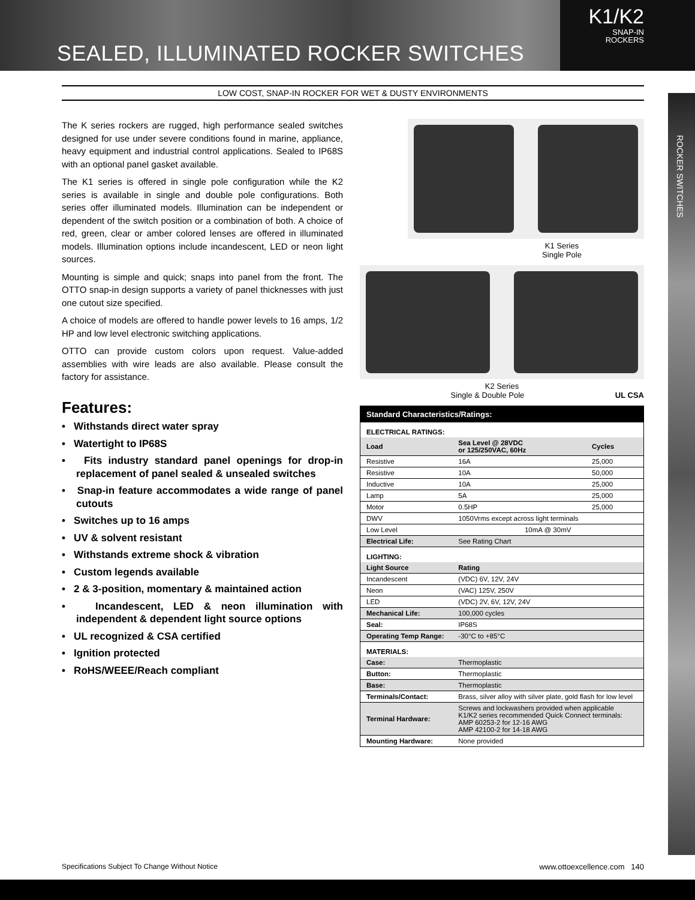SEALED, ILLUMINATED ROCKER SWITCHES
K1/K2
SNAP-IN
ROCKERS
LOW COST, SNAP-IN ROCKER FOR WET & DUSTY ENVIRONMENTS
ROCKER SWITCHES
The K series rockers are rugged, high performance sealed switches designed for use under severe conditions found in marine, appliance, heavy equipment and industrial control applications. Sealed to IP68S with an optional panel gasket available.
The K1 series is offered in single pole configuration while the K2 series is available in single and double pole configurations. Both series offer illuminated models. Illumination can be independent or dependent of the switch position or a combination of both. A choice of red, green, clear or amber colored lenses are offered in illuminated models. Illumination options include incandescent, LED or neon light sources.
Mounting is simple and quick; snaps into panel from the front. The OTTO snap-in design supports a variety of panel thicknesses with just one cutout size specified.
A choice of models are offered to handle power levels to 16 amps, 1/2 HP and low level electronic switching applications.
OTTO can provide custom colors upon request. Value-added assemblies with wire leads are also available. Please consult the factory for assistance.
Features:
• Withstands direct water spray
• Watertight to IP68S
• Fits industry standard panel openings for drop-in replacement of panel sealed & unsealed switches
• Snap-in feature accommodates a wide range of panel cutouts
• Switches up to 16 amps
• UV & solvent resistant
• Withstands extreme shock & vibration
• Custom legends available
• 2 & 3-position, momentary & maintained action
• Incandescent, LED & neon illumination with independent & dependent light source options
• UL recognized & CSA certified
• Ignition protected
• RoHS/WEEE/Reach compliant
K1 Series
Single Pole
K2 Series
Single & Double Pole UL CSA
| Standard Characteristics/Ratings: | | |
| --- | --- | --- |
| ELECTRICAL RATINGS: | | |
| Load | Sea Level @ 28VDC or 125/250VAC, 60Hz | Cycles |
| Resistive | 16A | 25,000 |
| Resistive | 10A | 50,000 |
| Inductive | 10A | 25,000 |
| Lamp | 5A | 25,000 |
| Motor | 0.5HP | 25,000 |
| DWV | 1050Vrms except across light terminals | |
| Low Level | 10mA @ 30mV | |
| Electrical Life: | See Rating Chart | |
| LIGHTING: | | |
| Light Source | Rating | |
| Incandescent | (VDC) 6V, 12V, 24V | |
| Neon | (VAC) 125V, 250V | |
| LED | (VDC) 2V, 6V, 12V, 24V | |
| Mechanical Life: | 100,000 cycles | |
| Seal: | IP68S | |
| Operating Temp Range: | -30°C to +85°C | |
| MATERIALS: | | |
| Case: | Thermoplastic | |
| Button: | Thermoplastic | |
| Base: | Thermoplastic | |
| Terminals/Contact: | Brass, silver alloy with silver plate, gold flash for low level | |
| Terminal Hardware: | Screws and lockwashers provided when applicable K1/K2 series recommended Quick Connect terminals: AMP 60253-2 for 12-16 AWG AMP 42100-2 for 14-18 AWG | |
| Mounting Hardware: | None provided | |
Specifications Subject To Change Without Notice www.ottoexcellence.com 140